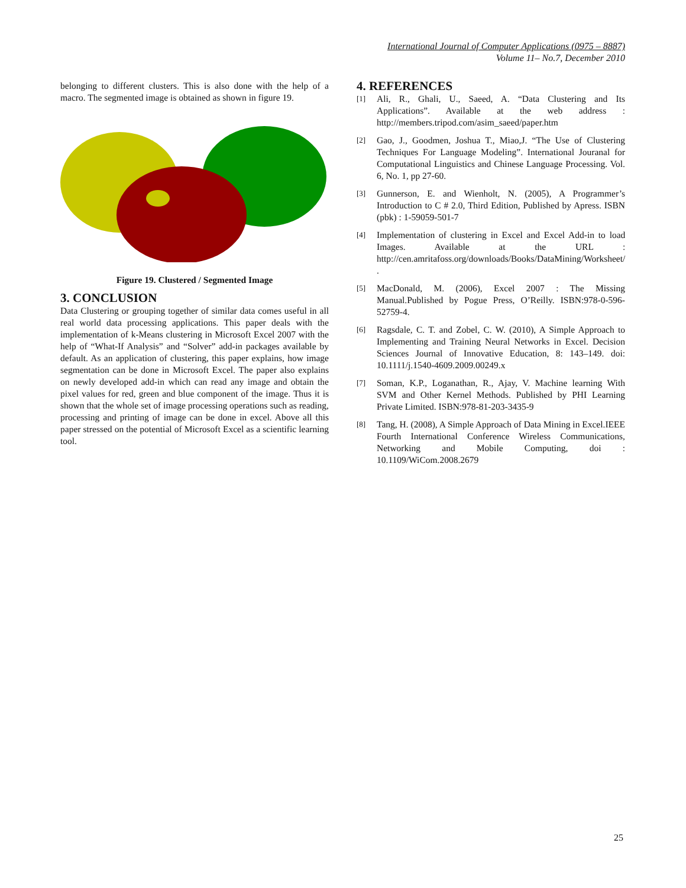International Journal of Computer Applications (0975 – 8887)
Volume 11– No.7, December 2010
belonging to different clusters. This is also done with the help of a macro. The segmented image is obtained as shown in figure 19.
Figure 19. Clustered / Segmented Image
3. CONCLUSION
Data Clustering or grouping together of similar data comes useful in all real world data processing applications. This paper deals with the implementation of k-Means clustering in Microsoft Excel 2007 with the help of “What-If Analysis” and “Solver” add-in packages available by default. As an application of clustering, this paper explains, how image segmentation can be done in Microsoft Excel. The paper also explains on newly developed add-in which can read any image and obtain the pixel values for red, green and blue component of the image. Thus it is shown that the whole set of image processing operations such as reading, processing and printing of image can be done in excel. Above all this paper stressed on the potential of Microsoft Excel as a scientific learning tool.
4. REFERENCES
[1] Ali, R., Ghali, U., Saeed, A. “Data Clustering and Its Applications”. Available at the web address : http://members.tripod.com/asim_saeed/paper.htm
[2] Gao, J., Goodmen, Joshua T., Miao,J. “The Use of Clustering Techniques For Language Modeling”. International Jouranal for Computational Linguistics and Chinese Language Processing. Vol. 6, No. 1, pp 27-60.
[3] Gunnerson, E. and Wienholt, N. (2005), A Programmer’s Introduction to C # 2.0, Third Edition, Published by Apress. ISBN (pbk) : 1-59059-501-7
[4] Implementation of clustering in Excel and Excel Add-in to load Images. Available at the URL : http://cen.amritafoss.org/downloads/Books/DataMining/Worksheet/ .
[5] MacDonald, M. (2006), Excel 2007 : The Missing Manual.Published by Pogue Press, O’Reilly. ISBN:978-0-596-52759-4.
[6] Ragsdale, C. T. and Zobel, C. W. (2010), A Simple Approach to Implementing and Training Neural Networks in Excel. Decision Sciences Journal of Innovative Education, 8: 143–149. doi: 10.1111/j.1540-4609.2009.00249.x
[7] Soman, K.P., Loganathan, R., Ajay, V. Machine learning With SVM and Other Kernel Methods. Published by PHI Learning Private Limited. ISBN:978-81-203-3435-9
[8] Tang, H. (2008), A Simple Approach of Data Mining in Excel.IEEE Fourth International Conference Wireless Communications, Networking and Mobile Computing, doi : 10.1109/WiCom.2008.2679
25